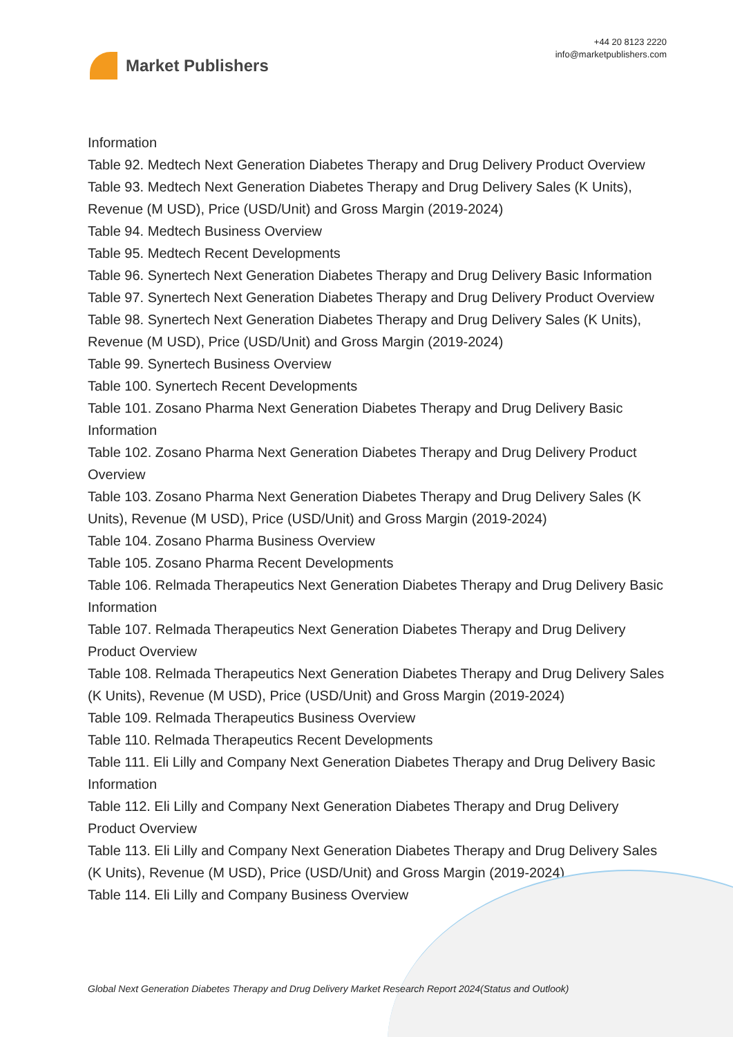Market Publishers
+44 20 8123 2220
info@marketpublishers.com
Information
Table 92. Medtech Next Generation Diabetes Therapy and Drug Delivery Product Overview
Table 93. Medtech Next Generation Diabetes Therapy and Drug Delivery Sales (K Units), Revenue (M USD), Price (USD/Unit) and Gross Margin (2019-2024)
Table 94. Medtech Business Overview
Table 95. Medtech Recent Developments
Table 96. Synertech Next Generation Diabetes Therapy and Drug Delivery Basic Information
Table 97. Synertech Next Generation Diabetes Therapy and Drug Delivery Product Overview
Table 98. Synertech Next Generation Diabetes Therapy and Drug Delivery Sales (K Units), Revenue (M USD), Price (USD/Unit) and Gross Margin (2019-2024)
Table 99. Synertech Business Overview
Table 100. Synertech Recent Developments
Table 101. Zosano Pharma Next Generation Diabetes Therapy and Drug Delivery Basic Information
Table 102. Zosano Pharma Next Generation Diabetes Therapy and Drug Delivery Product Overview
Table 103. Zosano Pharma Next Generation Diabetes Therapy and Drug Delivery Sales (K Units), Revenue (M USD), Price (USD/Unit) and Gross Margin (2019-2024)
Table 104. Zosano Pharma Business Overview
Table 105. Zosano Pharma Recent Developments
Table 106. Relmada Therapeutics Next Generation Diabetes Therapy and Drug Delivery Basic Information
Table 107. Relmada Therapeutics Next Generation Diabetes Therapy and Drug Delivery Product Overview
Table 108. Relmada Therapeutics Next Generation Diabetes Therapy and Drug Delivery Sales (K Units), Revenue (M USD), Price (USD/Unit) and Gross Margin (2019-2024)
Table 109. Relmada Therapeutics Business Overview
Table 110. Relmada Therapeutics Recent Developments
Table 111. Eli Lilly and Company Next Generation Diabetes Therapy and Drug Delivery Basic Information
Table 112. Eli Lilly and Company Next Generation Diabetes Therapy and Drug Delivery Product Overview
Table 113. Eli Lilly and Company Next Generation Diabetes Therapy and Drug Delivery Sales (K Units), Revenue (M USD), Price (USD/Unit) and Gross Margin (2019-2024)
Table 114. Eli Lilly and Company Business Overview
Global Next Generation Diabetes Therapy and Drug Delivery Market Research Report 2024(Status and Outlook)